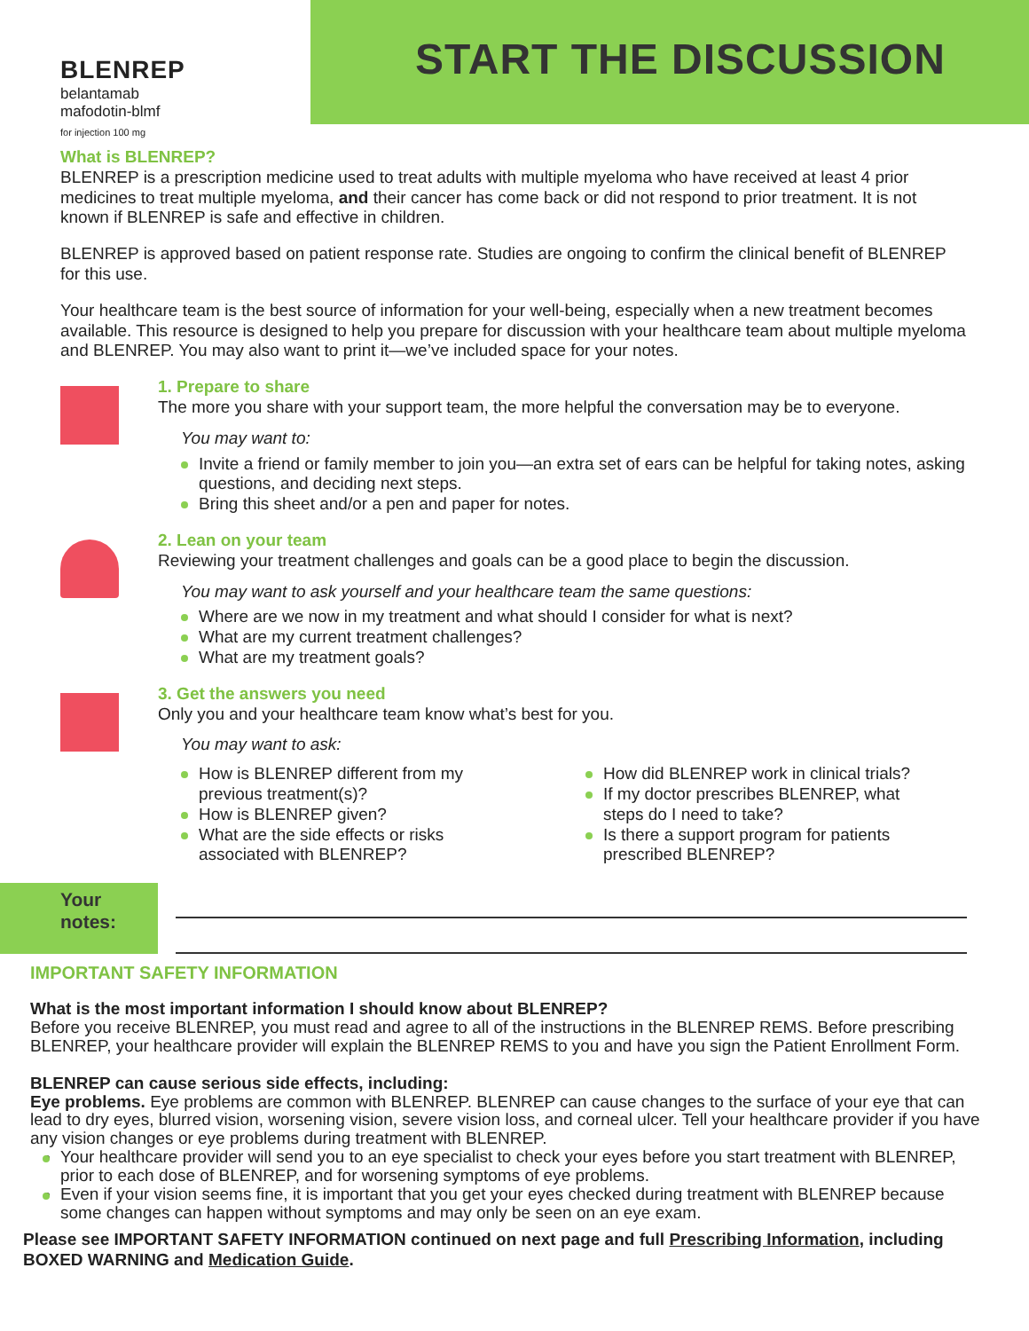BLENREP
belantamab
mafodotin-blmf
for injection 100 mg
START THE DISCUSSION
What is BLENREP?
BLENREP is a prescription medicine used to treat adults with multiple myeloma who have received at least 4 prior medicines to treat multiple myeloma, and their cancer has come back or did not respond to prior treatment. It is not known if BLENREP is safe and effective in children.
BLENREP is approved based on patient response rate. Studies are ongoing to confirm the clinical benefit of BLENREP for this use.
Your healthcare team is the best source of information for your well-being, especially when a new treatment becomes available. This resource is designed to help you prepare for discussion with your healthcare team about multiple myeloma and BLENREP. You may also want to print it—we’ve included space for your notes.
1. Prepare to share
The more you share with your support team, the more helpful the conversation may be to everyone.
You may want to:
Invite a friend or family member to join you—an extra set of ears can be helpful for taking notes, asking questions, and deciding next steps.
Bring this sheet and/or a pen and paper for notes.
2. Lean on your team
Reviewing your treatment challenges and goals can be a good place to begin the discussion.
You may want to ask yourself and your healthcare team the same questions:
Where are we now in my treatment and what should I consider for what is next?
What are my current treatment challenges?
What are my treatment goals?
3. Get the answers you need
Only you and your healthcare team know what’s best for you.
You may want to ask:
How is BLENREP different from my previous treatment(s)?
How is BLENREP given?
What are the side effects or risks associated with BLENREP?
How did BLENREP work in clinical trials?
If my doctor prescribes BLENREP, what steps do I need to take?
Is there a support program for patients prescribed BLENREP?
Your
notes:
IMPORTANT SAFETY INFORMATION
What is the most important information I should know about BLENREP?
Before you receive BLENREP, you must read and agree to all of the instructions in the BLENREP REMS. Before prescribing BLENREP, your healthcare provider will explain the BLENREP REMS to you and have you sign the Patient Enrollment Form.
BLENREP can cause serious side effects, including:
Eye problems. Eye problems are common with BLENREP. BLENREP can cause changes to the surface of your eye that can lead to dry eyes, blurred vision, worsening vision, severe vision loss, and corneal ulcer. Tell your healthcare provider if you have any vision changes or eye problems during treatment with BLENREP.
Your healthcare provider will send you to an eye specialist to check your eyes before you start treatment with BLENREP, prior to each dose of BLENREP, and for worsening symptoms of eye problems.
Even if your vision seems fine, it is important that you get your eyes checked during treatment with BLENREP because some changes can happen without symptoms and may only be seen on an eye exam.
Please see IMPORTANT SAFETY INFORMATION continued on next page and full Prescribing Information, including BOXED WARNING and Medication Guide.